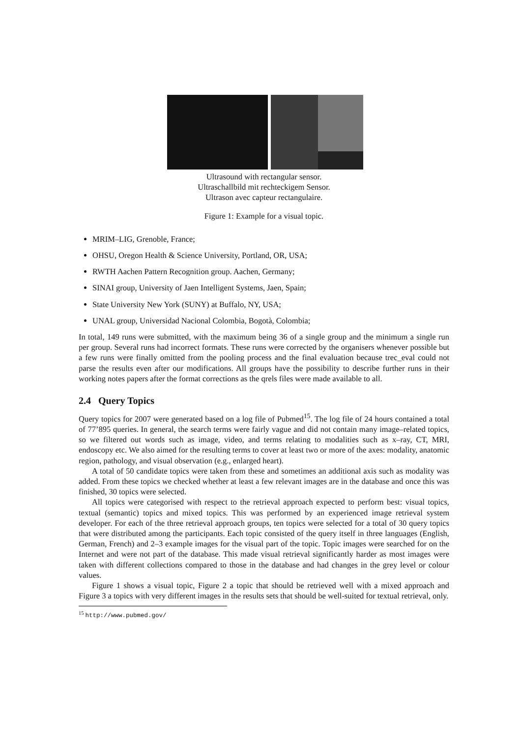Ultrasound with rectangular sensor.
Ultraschallbild mit rechteckigem Sensor.
Ultrason avec capteur rectangulaire.
Figure 1: Example for a visual topic.
MRIM–LIG, Grenoble, France;
OHSU, Oregon Health & Science University, Portland, OR, USA;
RWTH Aachen Pattern Recognition group. Aachen, Germany;
SINAI group, University of Jaen Intelligent Systems, Jaen, Spain;
State University New York (SUNY) at Buffalo, NY, USA;
UNAL group, Universidad Nacional Colombia, Bogotà, Colombia;
In total, 149 runs were submitted, with the maximum being 36 of a single group and the minimum a single run per group. Several runs had incorrect formats. These runs were corrected by the organisers whenever possible but a few runs were finally omitted from the pooling process and the final evaluation because trec_eval could not parse the results even after our modifications. All groups have the possibility to describe further runs in their working notes papers after the format corrections as the qrels files were made available to all.
2.4 Query Topics
Query topics for 2007 were generated based on a log file of Pubmed<sup>15</sup>. The log file of 24 hours contained a total of 77’895 queries. In general, the search terms were fairly vague and did not contain many image–related topics, so we filtered out words such as image, video, and terms relating to modalities such as x–ray, CT, MRI, endoscopy etc. We also aimed for the resulting terms to cover at least two or more of the axes: modality, anatomic region, pathology, and visual observation (e.g., enlarged heart).
A total of 50 candidate topics were taken from these and sometimes an additional axis such as modality was added. From these topics we checked whether at least a few relevant images are in the database and once this was finished, 30 topics were selected.
All topics were categorised with respect to the retrieval approach expected to perform best: visual topics, textual (semantic) topics and mixed topics. This was performed by an experienced image retrieval system developer. For each of the three retrieval approach groups, ten topics were selected for a total of 30 query topics that were distributed among the participants. Each topic consisted of the query itself in three languages (English, German, French) and 2–3 example images for the visual part of the topic. Topic images were searched for on the Internet and were not part of the database. This made visual retrieval significantly harder as most images were taken with different collections compared to those in the database and had changes in the grey level or colour values.
Figure 1 shows a visual topic, Figure 2 a topic that should be retrieved well with a mixed approach and Figure 3 a topics with very different images in the results sets that should be well-suited for textual retrieval, only.
<sup>15</sup> http://www.pubmed.gov/